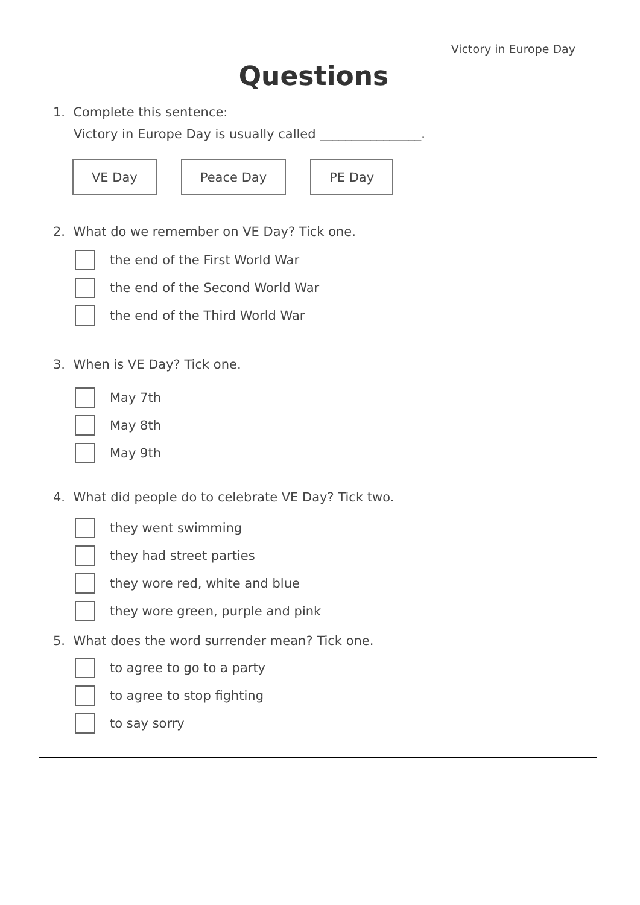Victory in Europe Day
Questions
1. Complete this sentence:
Victory in Europe Day is usually called ________________.
VE Day Peace Day PE Day
2. What do we remember on VE Day? Tick one.
the end of the First World War
the end of the Second World War
the end of the Third World War
3. When is VE Day? Tick one.
May 7th
May 8th
May 9th
4. What did people do to celebrate VE Day? Tick two.
they went swimming
they had street parties
they wore red, white and blue
they wore green, purple and pink
5. What does the word surrender mean? Tick one.
to agree to go to a party
to agree to stop fighting
to say sorry